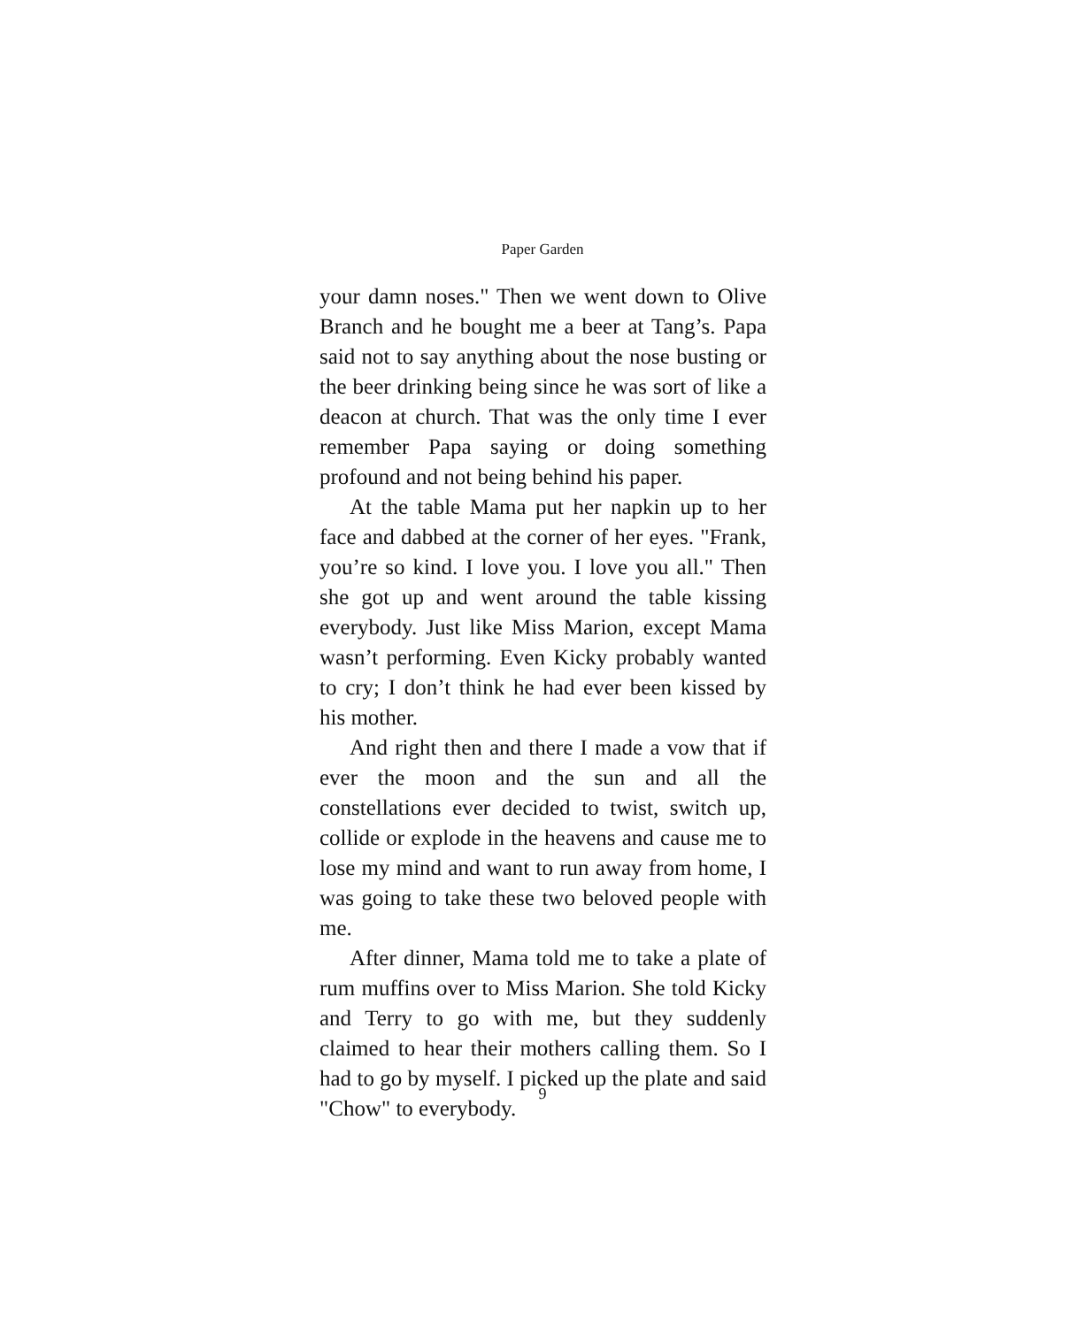Paper Garden
your damn noses." Then we went down to Olive Branch and he bought me a beer at Tang’s. Papa said not to say anything about the nose busting or the beer drinking being since he was sort of like a deacon at church. That was the only time I ever remember Papa saying or doing something profound and not being behind his paper.
At the table Mama put her napkin up to her face and dabbed at the corner of her eyes. "Frank, you’re so kind. I love you. I love you all." Then she got up and went around the table kissing everybody. Just like Miss Marion, except Mama wasn’t performing. Even Kicky probably wanted to cry; I don’t think he had ever been kissed by his mother.
And right then and there I made a vow that if ever the moon and the sun and all the constellations ever decided to twist, switch up, collide or explode in the heavens and cause me to lose my mind and want to run away from home, I was going to take these two beloved people with me.
After dinner, Mama told me to take a plate of rum muffins over to Miss Marion. She told Kicky and Terry to go with me, but they suddenly claimed to hear their mothers calling them. So I had to go by myself. I picked up the plate and said "Chow" to everybody.
9